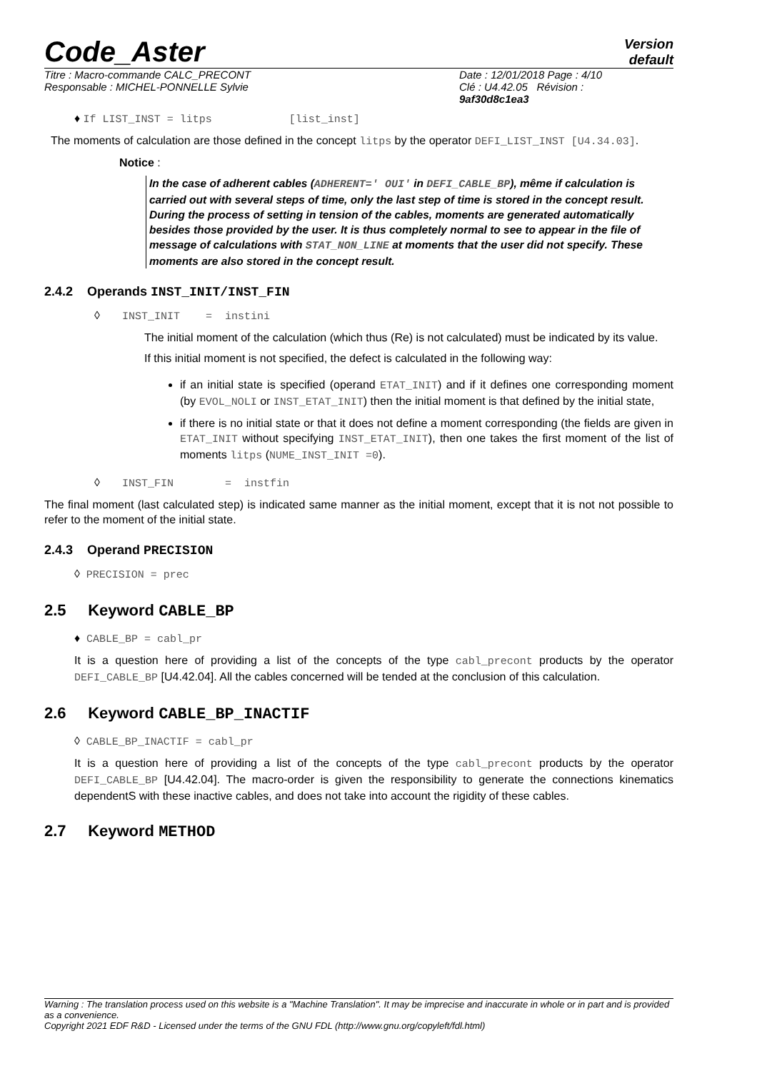Code_Aster
Version
default
Titre : Macro-commande CALC_PRECONT
Responsable : MICHEL-PONNELLE Sylvie
Date : 12/01/2018 Page : 4/10
Clé : U4.42.05 Révision :
9af30d8c1ea3
♦ If LIST_INST = litps [list_inst]
The moments of calculation are those defined in the concept litps by the operator DEFI_LIST_INST [U4.34.03].
Notice :
In the case of adherent cables (ADHERENT=' OUI' in DEFI_CABLE_BP), même if calculation is carried out with several steps of time, only the last step of time is stored in the concept result.
During the process of setting in tension of the cables, moments are generated automatically besides those provided by the user. It is thus completely normal to see to appear in the file of message of calculations with STAT_NON_LINE at moments that the user did not specify. These moments are also stored in the concept result.
2.4.2 Operands INST_INIT/INST_FIN
◊ INST_INIT = instini
The initial moment of the calculation (which thus (Re) is not calculated) must be indicated by its value.
If this initial moment is not specified, the defect is calculated in the following way:
if an initial state is specified (operand ETAT_INIT) and if it defines one corresponding moment (by EVOL_NOLI or INST_ETAT_INIT) then the initial moment is that defined by the initial state,
if there is no initial state or that it does not define a moment corresponding (the fields are given in ETAT_INIT without specifying INST_ETAT_INIT), then one takes the first moment of the list of moments litps (NUME_INST_INIT =0).
◊ INST_FIN = instfin
The final moment (last calculated step) is indicated same manner as the initial moment, except that it is not not possible to refer to the moment of the initial state.
2.4.3 Operand PRECISION
◊ PRECISION = prec
2.5 Keyword CABLE_BP
♦ CABLE_BP = cabl_pr
It is a question here of providing a list of the concepts of the type cabl_precont products by the operator DEFI_CABLE_BP [U4.42.04]. All the cables concerned will be tended at the conclusion of this calculation.
2.6 Keyword CABLE_BP_INACTIF
◊ CABLE_BP_INACTIF = cabl_pr
It is a question here of providing a list of the concepts of the type cabl_precont products by the operator DEFI_CABLE_BP [U4.42.04]. The macro-order is given the responsibility to generate the connections kinematics dependentS with these inactive cables, and does not take into account the rigidity of these cables.
2.7 Keyword METHOD
Warning : The translation process used on this website is a "Machine Translation". It may be imprecise and inaccurate in whole or in part and is provided as a convenience.
Copyright 2021 EDF R&D - Licensed under the terms of the GNU FDL (http://www.gnu.org/copyleft/fdl.html)